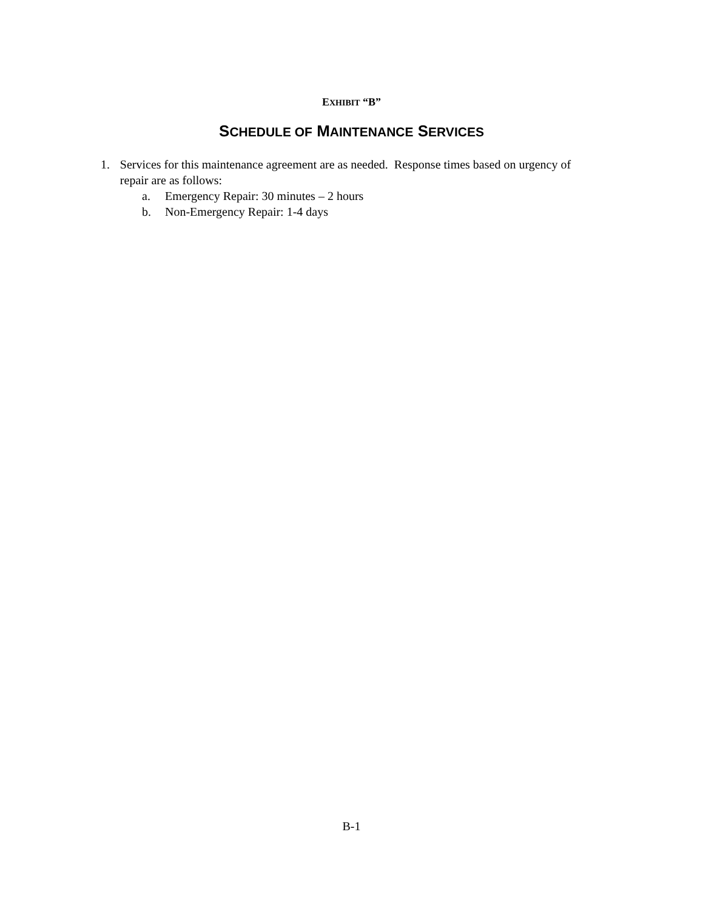EXHIBIT “B”
SCHEDULE OF MAINTENANCE SERVICES
1. Services for this maintenance agreement are as needed. Response times based on urgency of repair are as follows:
a. Emergency Repair: 30 minutes – 2 hours
b. Non-Emergency Repair: 1-4 days
B-1